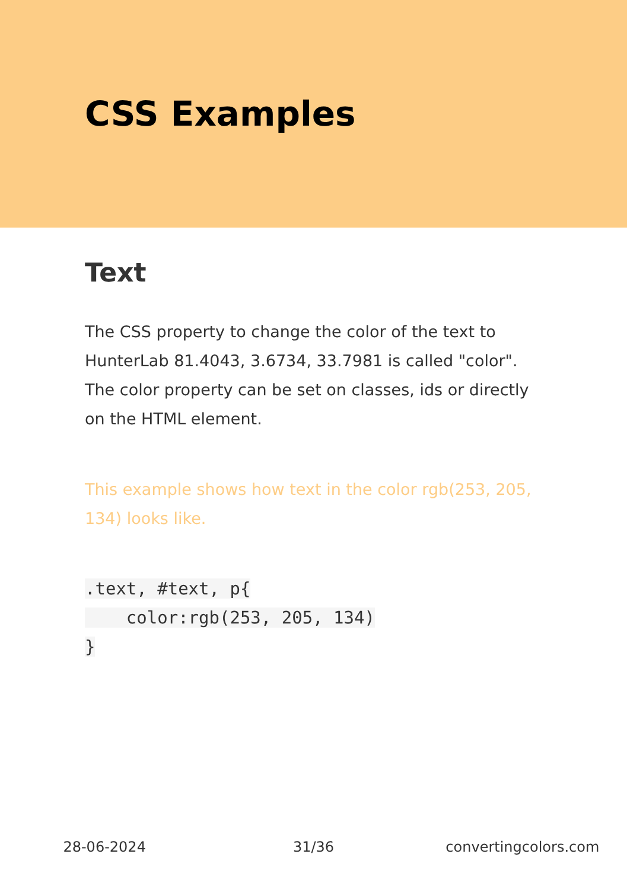CSS Examples
Text
The CSS property to change the color of the text to HunterLab 81.4043, 3.6734, 33.7981 is called "color". The color property can be set on classes, ids or directly on the HTML element.
This example shows how text in the color rgb(253, 205, 134) looks like.
.text, #text, p{
    color:rgb(253, 205, 134)
}
28-06-2024 31/36 convertingcolors.com